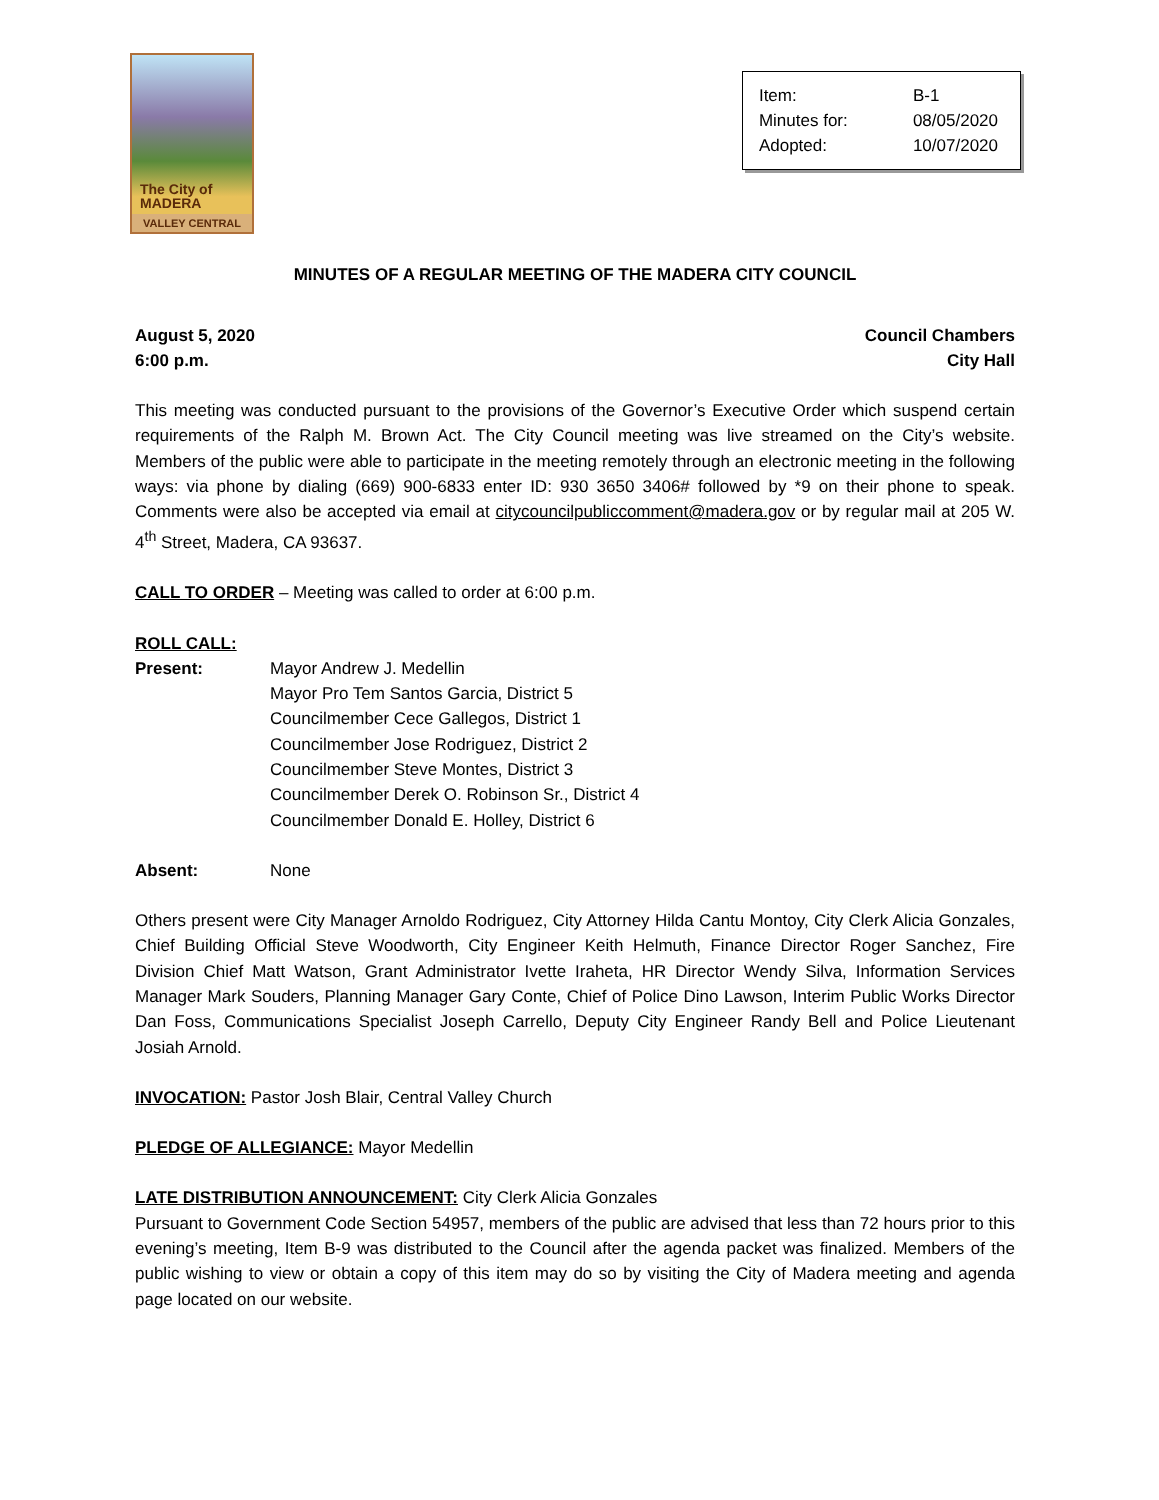The City of
MADERA
VALLEY CENTRAL
| Item: | B-1 |
| Minutes for: | 08/05/2020 |
| Adopted: | 10/07/2020 |
MINUTES OF A REGULAR MEETING OF THE MADERA CITY COUNCIL
August 5, 2020 Council Chambers
6:00 p.m. City Hall
This meeting was conducted pursuant to the provisions of the Governor’s Executive Order which suspend certain requirements of the Ralph M. Brown Act. The City Council meeting was live streamed on the City’s website. Members of the public were able to participate in the meeting remotely through an electronic meeting in the following ways: via phone by dialing (669) 900-6833 enter ID: 930 3650 3406# followed by *9 on their phone to speak. Comments were also be accepted via email at citycouncilpubliccomment@madera.gov or by regular mail at 205 W. 4<sup>th</sup> Street, Madera, CA 93637.
CALL TO ORDER – Meeting was called to order at 6:00 p.m.
ROLL CALL:
| Present: | Mayor Andrew J. Medellin Mayor Pro Tem Santos Garcia, District 5 Councilmember Cece Gallegos, District 1 Councilmember Jose Rodriguez, District 2 Councilmember Steve Montes, District 3 Councilmember Derek O. Robinson Sr., District 4 Councilmember Donald E. Holley, District 6 |
| Absent: | None |
Others present were City Manager Arnoldo Rodriguez, City Attorney Hilda Cantu Montoy, City Clerk Alicia Gonzales, Chief Building Official Steve Woodworth, City Engineer Keith Helmuth, Finance Director Roger Sanchez, Fire Division Chief Matt Watson, Grant Administrator Ivette Iraheta, HR Director Wendy Silva, Information Services Manager Mark Souders, Planning Manager Gary Conte, Chief of Police Dino Lawson, Interim Public Works Director Dan Foss, Communications Specialist Joseph Carrello, Deputy City Engineer Randy Bell and Police Lieutenant Josiah Arnold.
INVOCATION: Pastor Josh Blair, Central Valley Church
PLEDGE OF ALLEGIANCE: Mayor Medellin
LATE DISTRIBUTION ANNOUNCEMENT: City Clerk Alicia Gonzales
Pursuant to Government Code Section 54957, members of the public are advised that less than 72 hours prior to this evening’s meeting, Item B-9 was distributed to the Council after the agenda packet was finalized. Members of the public wishing to view or obtain a copy of this item may do so by visiting the City of Madera meeting and agenda page located on our website.